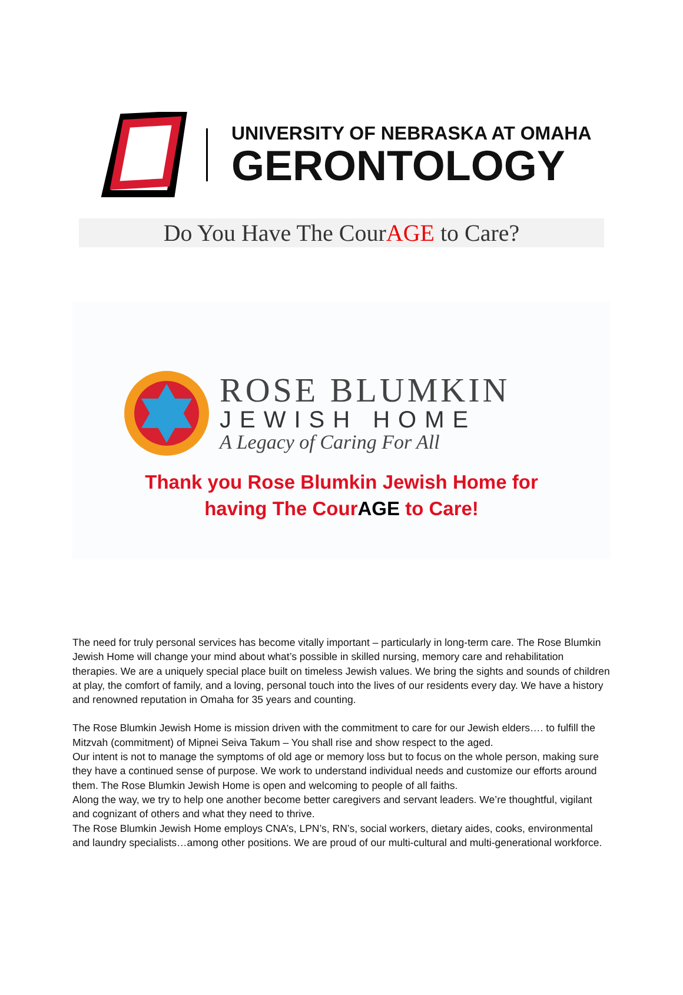UNIVERSITY OF NEBRASKA AT OMAHA
GERONTOLOGY
Do You Have The CourAGE to Care?
ROSE BLUMKIN
JEWISH HOME
A Legacy of Caring For All
Thank you Rose Blumkin Jewish Home for
having The CourAGE to Care!
The need for truly personal services has become vitally important – particularly in long-term care. The Rose Blumkin Jewish Home will change your mind about what’s possible in skilled nursing, memory care and rehabilitation therapies. We are a uniquely special place built on timeless Jewish values. We bring the sights and sounds of children at play, the comfort of family, and a loving, personal touch into the lives of our residents every day. We have a history and renowned reputation in Omaha for 35 years and counting.
The Rose Blumkin Jewish Home is mission driven with the commitment to care for our Jewish elders…. to fulfill the Mitzvah (commitment) of Mipnei Seiva Takum – You shall rise and show respect to the aged.
Our intent is not to manage the symptoms of old age or memory loss but to focus on the whole person, making sure they have a continued sense of purpose. We work to understand individual needs and customize our efforts around them. The Rose Blumkin Jewish Home is open and welcoming to people of all faiths.
Along the way, we try to help one another become better caregivers and servant leaders. We’re thoughtful, vigilant and cognizant of others and what they need to thrive.
The Rose Blumkin Jewish Home employs CNA’s, LPN’s, RN’s, social workers, dietary aides, cooks, environmental and laundry specialists…among other positions. We are proud of our multi-cultural and multi-generational workforce.